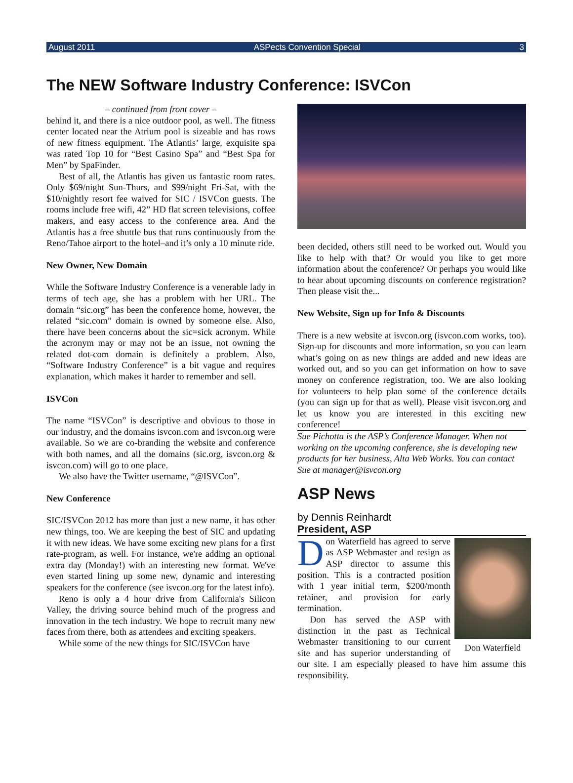August 2011 ASPects Convention Special 3
The NEW Software Industry Conference: ISVCon
– continued from front cover –
behind it, and there is a nice outdoor pool, as well. The fitness center located near the Atrium pool is sizeable and has rows of new fitness equipment. The Atlantis’ large, exquisite spa was rated Top 10 for “Best Casino Spa” and “Best Spa for Men” by SpaFinder.
Best of all, the Atlantis has given us fantastic room rates. Only $69/night Sun-Thurs, and $99/night Fri-Sat, with the $10/nightly resort fee waived for SIC / ISVCon guests. The rooms include free wifi, 42” HD flat screen televisions, coffee makers, and easy access to the conference area. And the Atlantis has a free shuttle bus that runs continuously from the Reno/Tahoe airport to the hotel–and it’s only a 10 minute ride.
New Owner, New Domain
While the Software Industry Conference is a venerable lady in terms of tech age, she has a problem with her URL. The domain “sic.org” has been the conference home, however, the related “sic.com” domain is owned by someone else. Also, there have been concerns about the sic=sick acronym. While the acronym may or may not be an issue, not owning the related dot-com domain is definitely a problem. Also, “Software Industry Conference” is a bit vague and requires explanation, which makes it harder to remember and sell.
ISVCon
The name “ISVCon” is descriptive and obvious to those in our industry, and the domains isvcon.com and isvcon.org were available. So we are co-branding the website and conference with both names, and all the domains (sic.org, isvcon.org & isvcon.com) will go to one place.
We also have the Twitter username, “@ISVCon”.
New Conference
SIC/ISVCon 2012 has more than just a new name, it has other new things, too. We are keeping the best of SIC and updating it with new ideas. We have some exciting new plans for a first rate-program, as well. For instance, we're adding an optional extra day (Monday!) with an interesting new format. We've even started lining up some new, dynamic and interesting speakers for the conference (see isvcon.org for the latest info).
Reno is only a 4 hour drive from California's Silicon Valley, the driving source behind much of the progress and innovation in the tech industry. We hope to recruit many new faces from there, both as attendees and exciting speakers.
While some of the new things for SIC/ISVCon have
been decided, others still need to be worked out. Would you like to help with that? Or would you like to get more information about the conference? Or perhaps you would like to hear about upcoming discounts on conference registration? Then please visit the...
New Website, Sign up for Info & Discounts
There is a new website at isvcon.org (isvcon.com works, too). Sign-up for discounts and more information, so you can learn what’s going on as new things are added and new ideas are worked out, and so you can get information on how to save money on conference registration, too. We are also looking for volunteers to help plan some of the conference details (you can sign up for that as well). Please visit isvcon.org and let us know you are interested in this exciting new conference!
Sue Pichotta is the ASP’s Conference Manager. When not working on the upcoming conference, she is developing new products for her business, Alta Web Works. You can contact Sue at manager@isvcon.org
ASP News
by Dennis Reinhardt
President, ASP
Don Waterfield
Don Waterfield has agreed to serve as ASP Webmaster and resign as ASP director to assume this position. This is a contracted position with 1 year initial term, $200/month retainer, and provision for early termination.
Don has served the ASP with distinction in the past as Technical Webmaster transitioning to our current site and has superior understanding of our site. I am especially pleased to have him assume this responsibility.